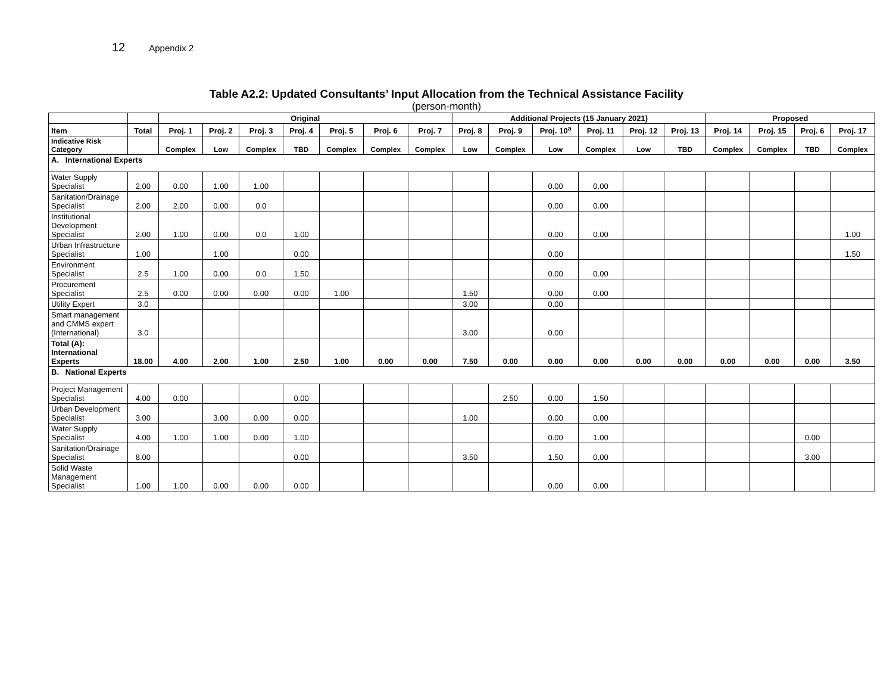12 Appendix 2
Table A2.2: Updated Consultants’ Input Allocation from the Technical Assistance Facility
(person-month)
| | | Original | | | | | | | Additional Projects (15 January 2021) | | | | | | Proposed | | | |
| --- | --- | --- | --- | --- | --- | --- | --- | --- | --- | --- | --- | --- | --- | --- | --- | --- | --- | --- |
| Item | Total | Proj. 1 | Proj. 2 | Proj. 3 | Proj. 4 | Proj. 5 | Proj. 6 | Proj. 7 | Proj. 8 | Proj. 9 | Proj. 10<sup>a</sup> | Proj. 11 | Proj. 12 | Proj. 13 | Proj. 14 | Proj. 15 | Proj. 6 | Proj. 17 |
| Indicative Risk Category | | Complex | Low | Complex | TBD | Complex | Complex | Complex | Low | Complex | Low | Complex | Low | TBD | Complex | Complex | TBD | Complex |
| A. International Experts | | | | | | | | | | | | | | | | | | |
| Water Supply Specialist | 2.00 | 0.00 | 1.00 | 1.00 | | | | | | | 0.00 | 0.00 | | | | | | |
| Sanitation/Drainage Specialist | 2.00 | 2.00 | 0.00 | 0.0 | | | | | | | 0.00 | 0.00 | | | | | | |
| Institutional Development Specialist | 2.00 | 1.00 | 0.00 | 0.0 | 1.00 | | | | | | 0.00 | 0.00 | | | | | | 1.00 |
| Urban Infrastructure Specialist | 1.00 | | 1.00 | | 0.00 | | | | | | 0.00 | | | | | | | 1.50 |
| Environment Specialist | 2.5 | 1.00 | 0.00 | 0.0 | 1.50 | | | | | | 0.00 | 0.00 | | | | | | |
| Procurement Specialist | 2.5 | 0.00 | 0.00 | 0.00 | 0.00 | 1.00 | | | 1.50 | | 0.00 | 0.00 | | | | | | |
| Utility Expert | 3.0 | | | | | | | | 3.00 | | 0.00 | | | | | | | |
| Smart management and CMMS expert (International) | 3.0 | | | | | | | | 3.00 | | 0.00 | | | | | | | |
| Total (A): International Experts | 18.00 | 4.00 | 2.00 | 1.00 | 2.50 | 1.00 | 0.00 | 0.00 | 7.50 | 0.00 | 0.00 | 0.00 | 0.00 | 0.00 | 0.00 | 0.00 | 0.00 | 3.50 |
| B. National Experts | | | | | | | | | | | | | | | | | | |
| Project Management Specialist | 4.00 | 0.00 | | | 0.00 | | | | | 2.50 | 0.00 | 1.50 | | | | | | |
| Urban Development Specialist | 3.00 | | 3.00 | 0.00 | 0.00 | | | | 1.00 | | 0.00 | 0.00 | | | | | | |
| Water Supply Specialist | 4.00 | 1.00 | 1.00 | 0.00 | 1.00 | | | | | | 0.00 | 1.00 | | | | | 0.00 | |
| Sanitation/Drainage Specialist | 8.00 | | | | 0.00 | | | | 3.50 | | 1.50 | 0.00 | | | | | 3.00 | |
| Solid Waste Management Specialist | 1.00 | 1.00 | 0.00 | 0.00 | 0.00 | | | | | | 0.00 | 0.00 | | | | | | |